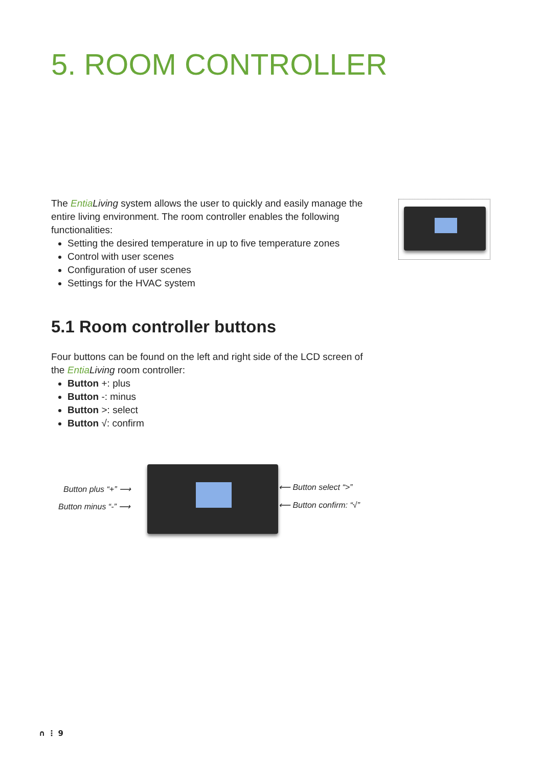5. ROOM CONTROLLER
The Entia Living system allows the user to quickly and easily manage the entire living environment. The room controller enables the following functionalities:
Setting the desired temperature in up to five temperature zones
Control with user scenes
Configuration of user scenes
Settings for the HVAC system
5.1 Room controller buttons
Four buttons can be found on the left and right side of the LCD screen of the Entia Living room controller:
Button +: plus
Button -: minus
Button >: select
Button √: confirm
Button plus “+” ⟶
Button minus “-” ⟶
⟵ Button select “>”
⟵ Button confirm: “√”
∩ ⋮ 9